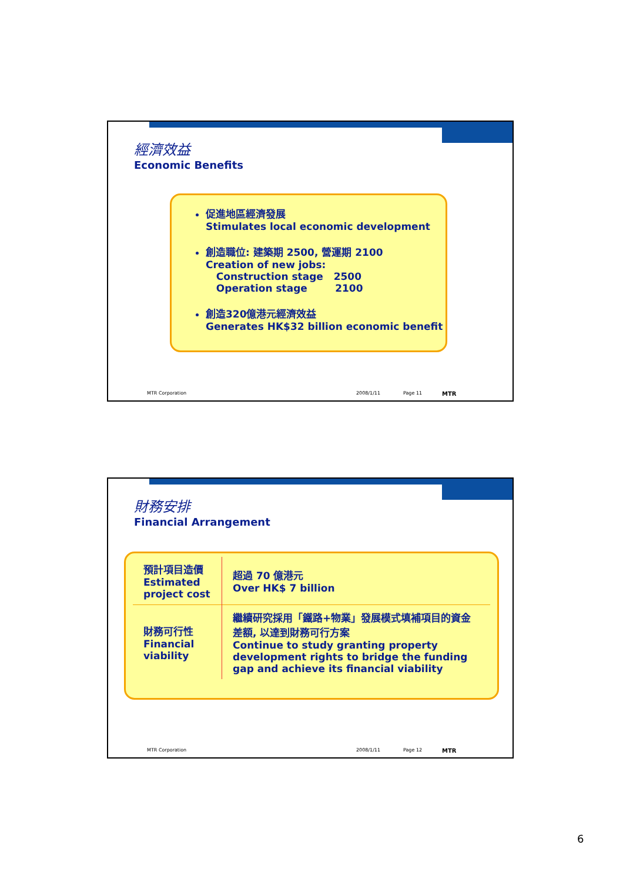經濟效益
Economic Benefits
促進地區經濟發展
Stimulates local economic development
創造職位: 建築期 2500, 營運期 2100
Creation of new jobs:
Construction stage 2500
Operation stage 2100
創造320億港元經濟效益
Generates HK$32 billion economic benefit
MTR Corporation 2008/1/11 Page 11 MTR
財務安排
Financial Arrangement
| 預計項目造價 Estimated project cost | 超過 70 億港元 Over HK$ 7 billion |
| 財務可行性 Financial viability | 繼續研究採用「鐵路+物業」發展模式填補項目的資金差額, 以達到財務可行方案 Continue to study granting property development rights to bridge the funding gap and achieve its financial viability |
MTR Corporation 2008/1/11 Page 12 MTR
6